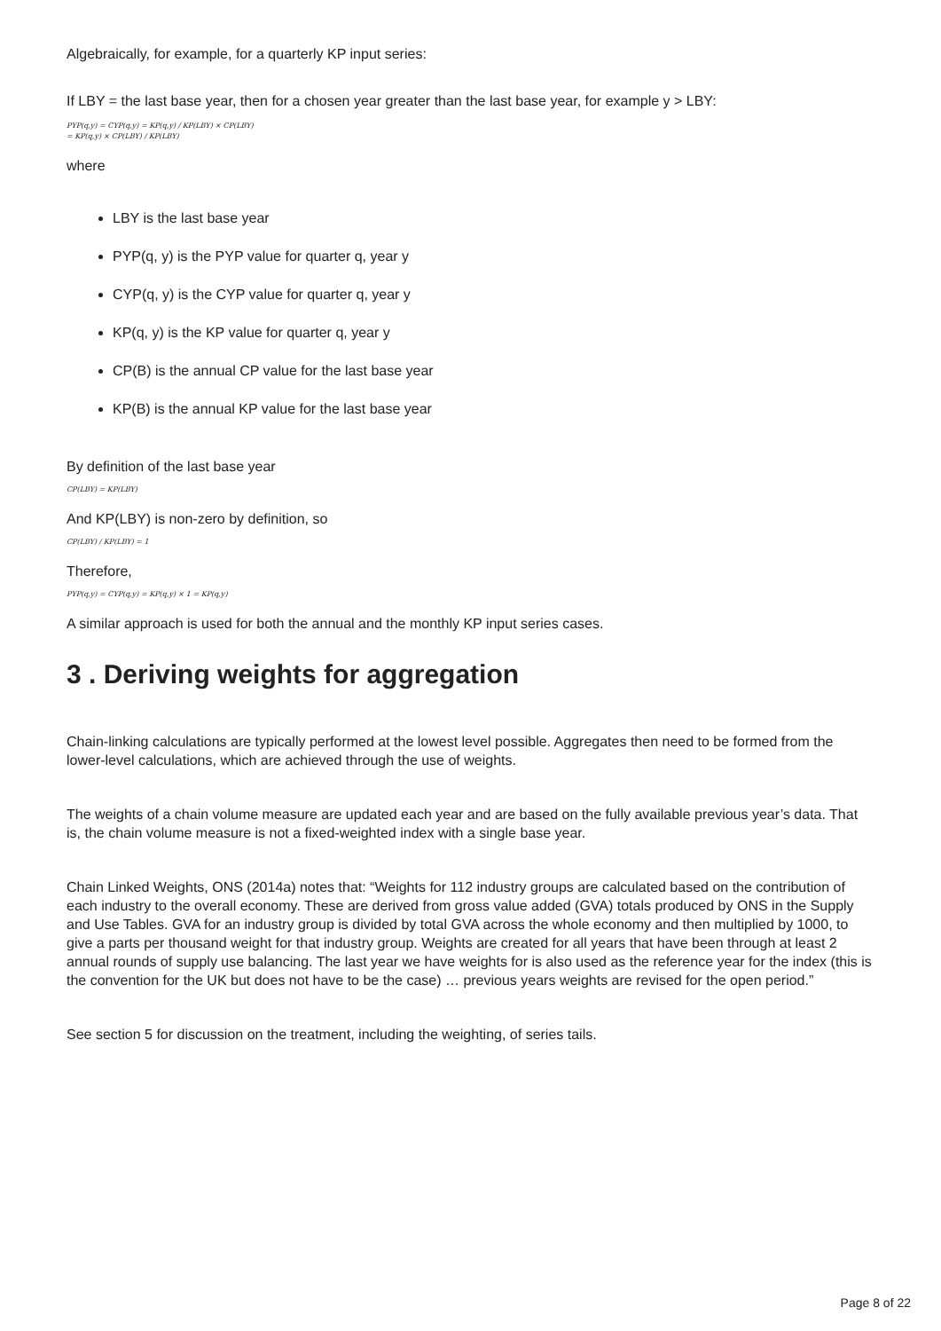Algebraically, for example, for a quarterly KP input series:
If LBY = the last base year, then for a chosen year greater than the last base year, for example y > LBY:
PYP(q,y) = CYP(q,y) = KP(q,y) / KP(LBY) × CP(LBY)
= KP(q,y) × CP(LBY) / KP(LBY)
where
LBY is the last base year
PYP(q, y) is the PYP value for quarter q, year y
CYP(q, y) is the CYP value for quarter q, year y
KP(q, y) is the KP value for quarter q, year y
CP(B) is the annual CP value for the last base year
KP(B) is the annual KP value for the last base year
By definition of the last base year
CP(LBY) = KP(LBY)
And KP(LBY) is non-zero by definition, so
CP(LBY) / KP(LBY) = 1
Therefore,
PYP(q,y) = CYP(q,y) = KP(q,y) × 1 = KP(q,y)
A similar approach is used for both the annual and the monthly KP input series cases.
3 . Deriving weights for aggregation
Chain-linking calculations are typically performed at the lowest level possible. Aggregates then need to be formed from the lower-level calculations, which are achieved through the use of weights.
The weights of a chain volume measure are updated each year and are based on the fully available previous year’s data. That is, the chain volume measure is not a fixed-weighted index with a single base year.
Chain Linked Weights, ONS (2014a) notes that: “Weights for 112 industry groups are calculated based on the contribution of each industry to the overall economy. These are derived from gross value added (GVA) totals produced by ONS in the Supply and Use Tables. GVA for an industry group is divided by total GVA across the whole economy and then multiplied by 1000, to give a parts per thousand weight for that industry group. Weights are created for all years that have been through at least 2 annual rounds of supply use balancing. The last year we have weights for is also used as the reference year for the index (this is the convention for the UK but does not have to be the case) … previous years weights are revised for the open period.”
See section 5 for discussion on the treatment, including the weighting, of series tails.
Page 8 of 22